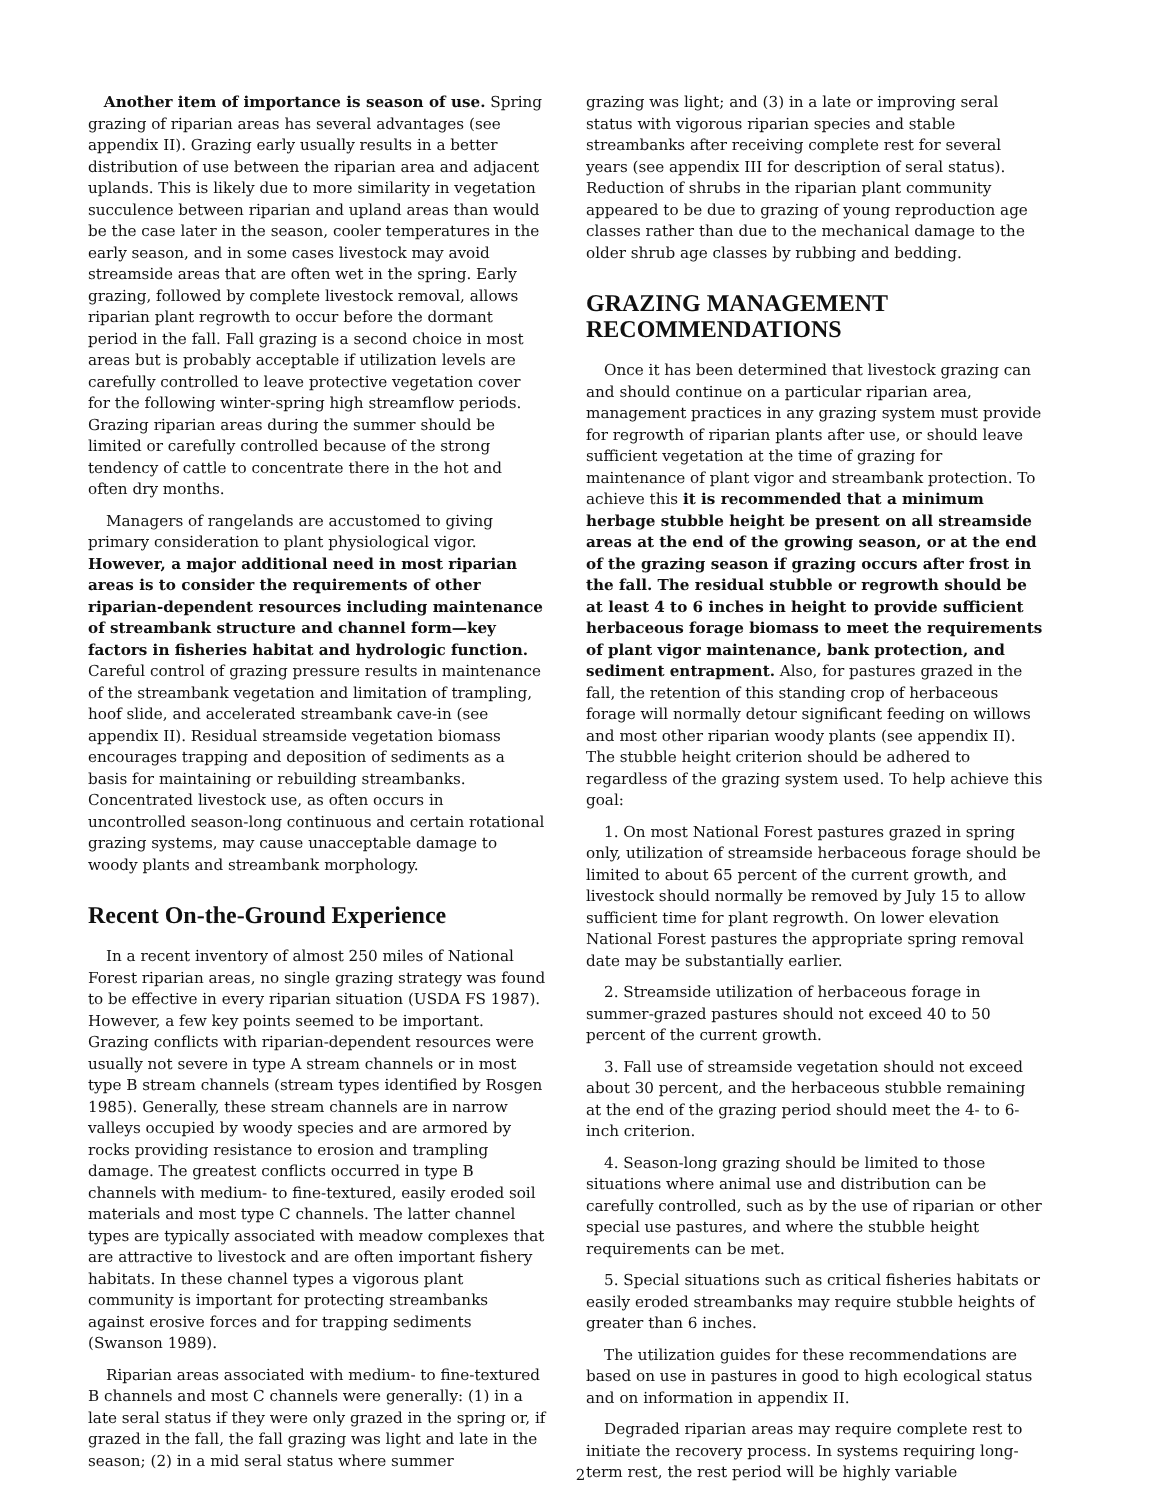Another item of importance is season of use. Spring grazing of riparian areas has several advantages (see appendix II). Grazing early usually results in a better distribution of use between the riparian area and adjacent uplands. This is likely due to more similarity in vegetation succulence between riparian and upland areas than would be the case later in the season, cooler temperatures in the early season, and in some cases livestock may avoid streamside areas that are often wet in the spring. Early grazing, followed by complete livestock removal, allows riparian plant regrowth to occur before the dormant period in the fall. Fall grazing is a second choice in most areas but is probably acceptable if utilization levels are carefully controlled to leave protective vegetation cover for the following winter-spring high streamflow periods. Grazing riparian areas during the summer should be limited or carefully controlled because of the strong tendency of cattle to concentrate there in the hot and often dry months.
Managers of rangelands are accustomed to giving primary consideration to plant physiological vigor. However, a major additional need in most riparian areas is to consider the requirements of other riparian-dependent resources including maintenance of streambank structure and channel form—key factors in fisheries habitat and hydrologic function. Careful control of grazing pressure results in maintenance of the streambank vegetation and limitation of trampling, hoof slide, and accelerated streambank cave-in (see appendix II). Residual streamside vegetation biomass encourages trapping and deposition of sediments as a basis for maintaining or rebuilding streambanks. Concentrated livestock use, as often occurs in uncontrolled season-long continuous and certain rotational grazing systems, may cause unacceptable damage to woody plants and streambank morphology.
Recent On-the-Ground Experience
In a recent inventory of almost 250 miles of National Forest riparian areas, no single grazing strategy was found to be effective in every riparian situation (USDA FS 1987). However, a few key points seemed to be important. Grazing conflicts with riparian-dependent resources were usually not severe in type A stream channels or in most type B stream channels (stream types identified by Rosgen 1985). Generally, these stream channels are in narrow valleys occupied by woody species and are armored by rocks providing resistance to erosion and trampling damage. The greatest conflicts occurred in type B channels with medium- to fine-textured, easily eroded soil materials and most type C channels. The latter channel types are typically associated with meadow complexes that are attractive to livestock and are often important fishery habitats. In these channel types a vigorous plant community is important for protecting streambanks against erosive forces and for trapping sediments (Swanson 1989).
Riparian areas associated with medium- to fine-textured B channels and most C channels were generally: (1) in a late seral status if they were only grazed in the spring or, if grazed in the fall, the fall grazing was light and late in the season; (2) in a mid seral status where summer
grazing was light; and (3) in a late or improving seral status with vigorous riparian species and stable streambanks after receiving complete rest for several years (see appendix III for description of seral status). Reduction of shrubs in the riparian plant community appeared to be due to grazing of young reproduction age classes rather than due to the mechanical damage to the older shrub age classes by rubbing and bedding.
GRAZING MANAGEMENT
RECOMMENDATIONS
Once it has been determined that livestock grazing can and should continue on a particular riparian area, management practices in any grazing system must provide for regrowth of riparian plants after use, or should leave sufficient vegetation at the time of grazing for maintenance of plant vigor and streambank protection. To achieve this it is recommended that a minimum herbage stubble height be present on all streamside areas at the end of the growing season, or at the end of the grazing season if grazing occurs after frost in the fall. The residual stubble or regrowth should be at least 4 to 6 inches in height to provide sufficient herbaceous forage biomass to meet the requirements of plant vigor maintenance, bank protection, and sediment entrapment. Also, for pastures grazed in the fall, the retention of this standing crop of herbaceous forage will normally detour significant feeding on willows and most other riparian woody plants (see appendix II). The stubble height criterion should be adhered to regardless of the grazing system used. To help achieve this goal:
1. On most National Forest pastures grazed in spring only, utilization of streamside herbaceous forage should be limited to about 65 percent of the current growth, and livestock should normally be removed by July 15 to allow sufficient time for plant regrowth. On lower elevation National Forest pastures the appropriate spring removal date may be substantially earlier.
2. Streamside utilization of herbaceous forage in summer-grazed pastures should not exceed 40 to 50 percent of the current growth.
3. Fall use of streamside vegetation should not exceed about 30 percent, and the herbaceous stubble remaining at the end of the grazing period should meet the 4- to 6-inch criterion.
4. Season-long grazing should be limited to those situations where animal use and distribution can be carefully controlled, such as by the use of riparian or other special use pastures, and where the stubble height requirements can be met.
5. Special situations such as critical fisheries habitats or easily eroded streambanks may require stubble heights of greater than 6 inches.
The utilization guides for these recommendations are based on use in pastures in good to high ecological status and on information in appendix II.
Degraded riparian areas may require complete rest to initiate the recovery process. In systems requiring long-term rest, the rest period will be highly variable
2